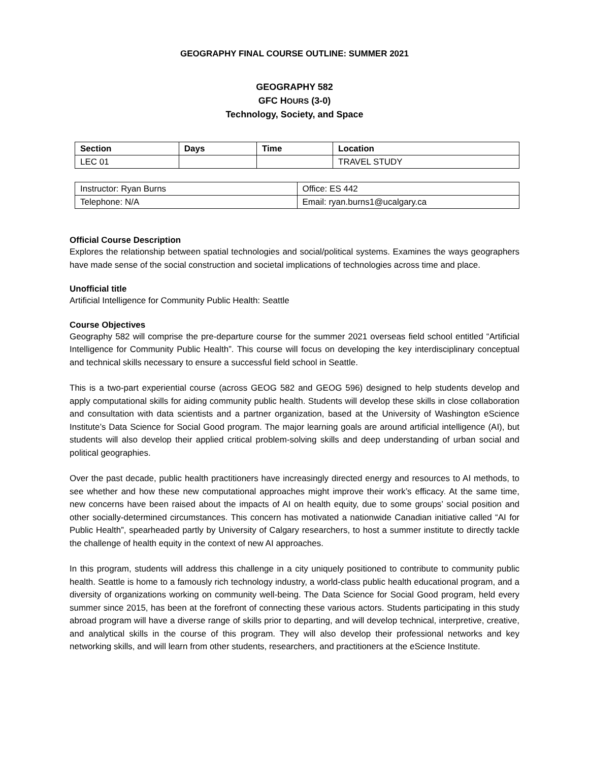GEOGRAPHY FINAL COURSE OUTLINE: SUMMER 2021
GEOGRAPHY 582
GFC HOURS (3-0)
Technology, Society, and Space
| Section | Days | Time | Location |
| --- | --- | --- | --- |
| LEC 01 | | | TRAVEL STUDY |
| Instructor: Ryan Burns | Office: ES 442 |
| Telephone: N/A | Email: ryan.burns1@ucalgary.ca |
Official Course Description
Explores the relationship between spatial technologies and social/political systems. Examines the ways geographers have made sense of the social construction and societal implications of technologies across time and place.
Unofficial title
Artificial Intelligence for Community Public Health: Seattle
Course Objectives
Geography 582 will comprise the pre-departure course for the summer 2021 overseas field school entitled “Artificial Intelligence for Community Public Health”. This course will focus on developing the key interdisciplinary conceptual and technical skills necessary to ensure a successful field school in Seattle.
This is a two-part experiential course (across GEOG 582 and GEOG 596) designed to help students develop and apply computational skills for aiding community public health. Students will develop these skills in close collaboration and consultation with data scientists and a partner organization, based at the University of Washington eScience Institute’s Data Science for Social Good program. The major learning goals are around artificial intelligence (AI), but students will also develop their applied critical problem-solving skills and deep understanding of urban social and political geographies.
Over the past decade, public health practitioners have increasingly directed energy and resources to AI methods, to see whether and how these new computational approaches might improve their work’s efficacy. At the same time, new concerns have been raised about the impacts of AI on health equity, due to some groups’ social position and other socially-determined circumstances. This concern has motivated a nationwide Canadian initiative called “AI for Public Health”, spearheaded partly by University of Calgary researchers, to host a summer institute to directly tackle the challenge of health equity in the context of new AI approaches.
In this program, students will address this challenge in a city uniquely positioned to contribute to community public health. Seattle is home to a famously rich technology industry, a world-class public health educational program, and a diversity of organizations working on community well-being. The Data Science for Social Good program, held every summer since 2015, has been at the forefront of connecting these various actors. Students participating in this study abroad program will have a diverse range of skills prior to departing, and will develop technical, interpretive, creative, and analytical skills in the course of this program. They will also develop their professional networks and key networking skills, and will learn from other students, researchers, and practitioners at the eScience Institute.